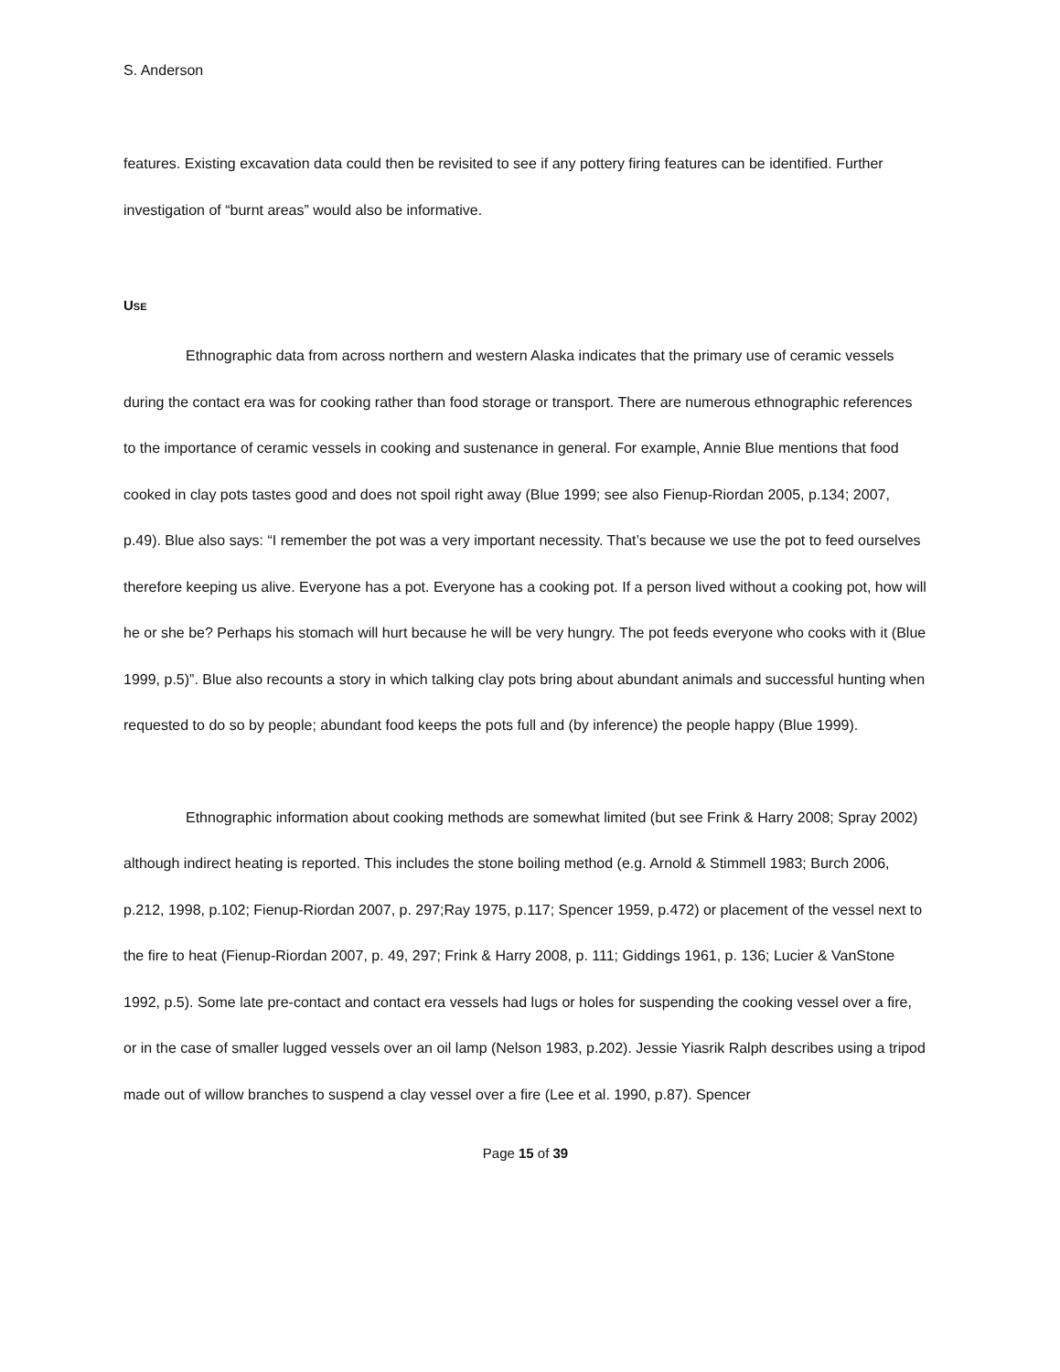S. Anderson
features. Existing excavation data could then be revisited to see if any pottery firing features can be identified. Further investigation of “burnt areas” would also be informative.
USE
Ethnographic data from across northern and western Alaska indicates that the primary use of ceramic vessels during the contact era was for cooking rather than food storage or transport. There are numerous ethnographic references to the importance of ceramic vessels in cooking and sustenance in general. For example, Annie Blue mentions that food cooked in clay pots tastes good and does not spoil right away (Blue 1999; see also Fienup-Riordan 2005, p.134; 2007, p.49). Blue also says: “I remember the pot was a very important necessity. That’s because we use the pot to feed ourselves therefore keeping us alive. Everyone has a pot. Everyone has a cooking pot. If a person lived without a cooking pot, how will he or she be? Perhaps his stomach will hurt because he will be very hungry. The pot feeds everyone who cooks with it (Blue 1999, p.5)”. Blue also recounts a story in which talking clay pots bring about abundant animals and successful hunting when requested to do so by people; abundant food keeps the pots full and (by inference) the people happy (Blue 1999).
Ethnographic information about cooking methods are somewhat limited (but see Frink & Harry 2008; Spray 2002) although indirect heating is reported. This includes the stone boiling method (e.g. Arnold & Stimmell 1983; Burch 2006, p.212, 1998, p.102; Fienup-Riordan 2007, p. 297;Ray 1975, p.117; Spencer 1959, p.472) or placement of the vessel next to the fire to heat (Fienup-Riordan 2007, p. 49, 297; Frink & Harry 2008, p. 111; Giddings 1961, p. 136; Lucier & VanStone 1992, p.5). Some late pre-contact and contact era vessels had lugs or holes for suspending the cooking vessel over a fire, or in the case of smaller lugged vessels over an oil lamp (Nelson 1983, p.202). Jessie Yiasrik Ralph describes using a tripod made out of willow branches to suspend a clay vessel over a fire (Lee et al. 1990, p.87). Spencer
Page 15 of 39